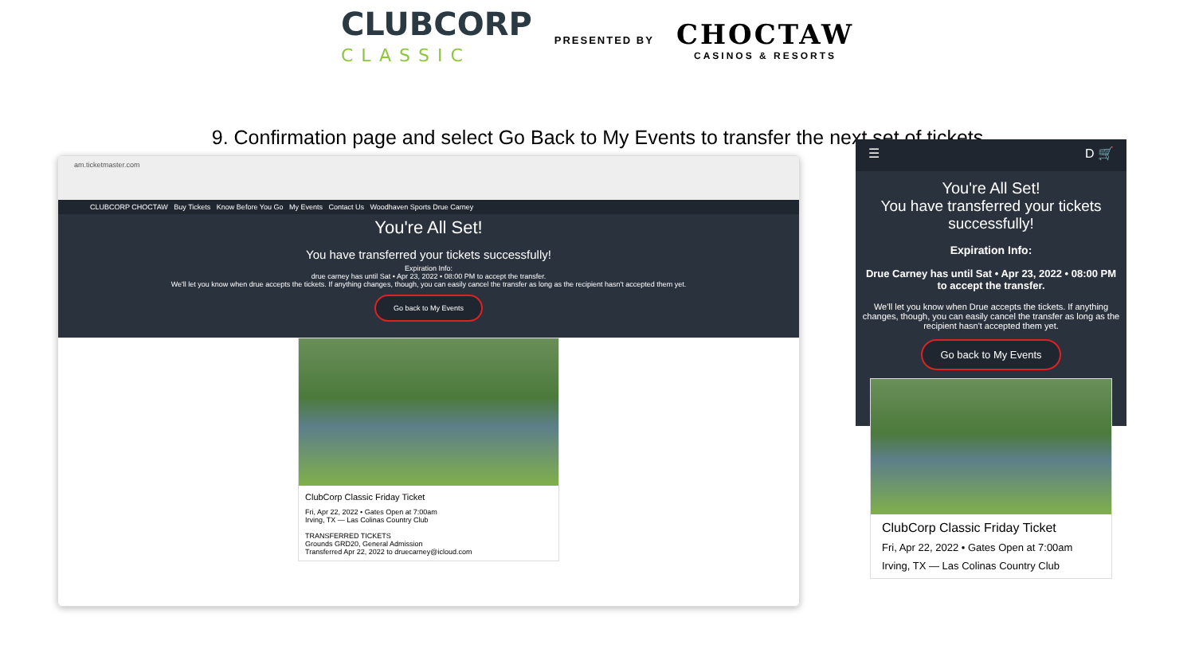CLUBCORP
CLASSIC
PRESENTED BY
CHOCTAW
CASINOS & RESORTS
9. Confirmation page and select Go Back to My Events to transfer the next set of tickets
am.ticketmaster.com
CLUBCORP CHOCTAW Buy Tickets Know Before You Go My Events Contact Us Woodhaven Sports Drue Carney
You're All Set!
You have transferred your tickets successfully!
Expiration Info:
drue carney has until Sat • Apr 23, 2022 • 08:00 PM to accept the transfer.
We'll let you know when drue accepts the tickets. If anything changes, though, you can easily cancel the transfer as long as the recipient hasn't accepted them yet.
Go back to My Events
ClubCorp Classic Friday Ticket
Fri, Apr 22, 2022 • Gates Open at 7:00am
Irving, TX — Las Colinas Country Club
TRANSFERRED TICKETS
Grounds GRD20, General Admission
Transferred Apr 22, 2022 to druecarney@icloud.com
☰ D 🛒
You're All Set!
You have transferred your tickets successfully!
Expiration Info:
Drue Carney has until Sat • Apr 23, 2022 • 08:00 PM to accept the transfer.
We'll let you know when Drue accepts the tickets. If anything changes, though, you can easily cancel the transfer as long as the recipient hasn't accepted them yet.
Go back to My Events
ClubCorp Classic Friday Ticket
Fri, Apr 22, 2022 • Gates Open at 7:00am
Irving, TX — Las Colinas Country Club